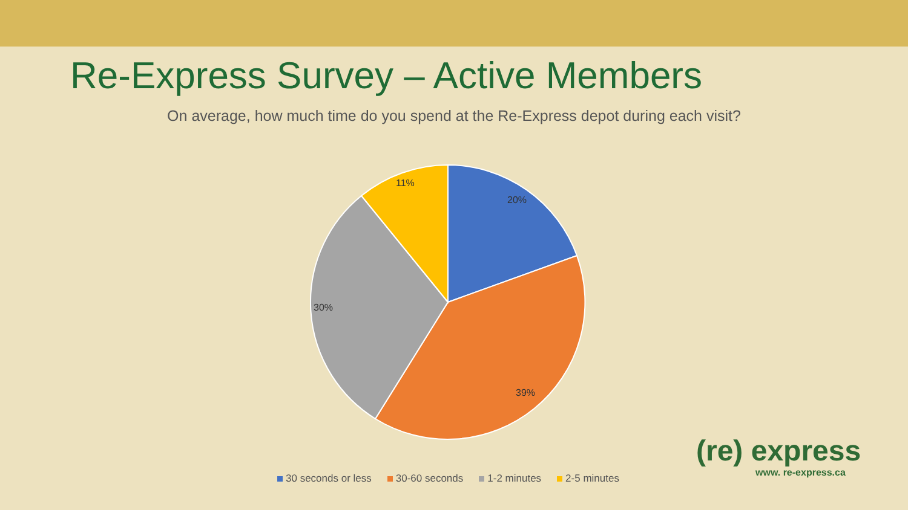Re-Express Survey – Active Members
On average, how much time do you spend at the Re-Express depot during each visit?
11%
20%
30%
39%
30 seconds or less 30-60 seconds 1-2 minutes 2-5 minutes
(re) express
www. re-express.ca